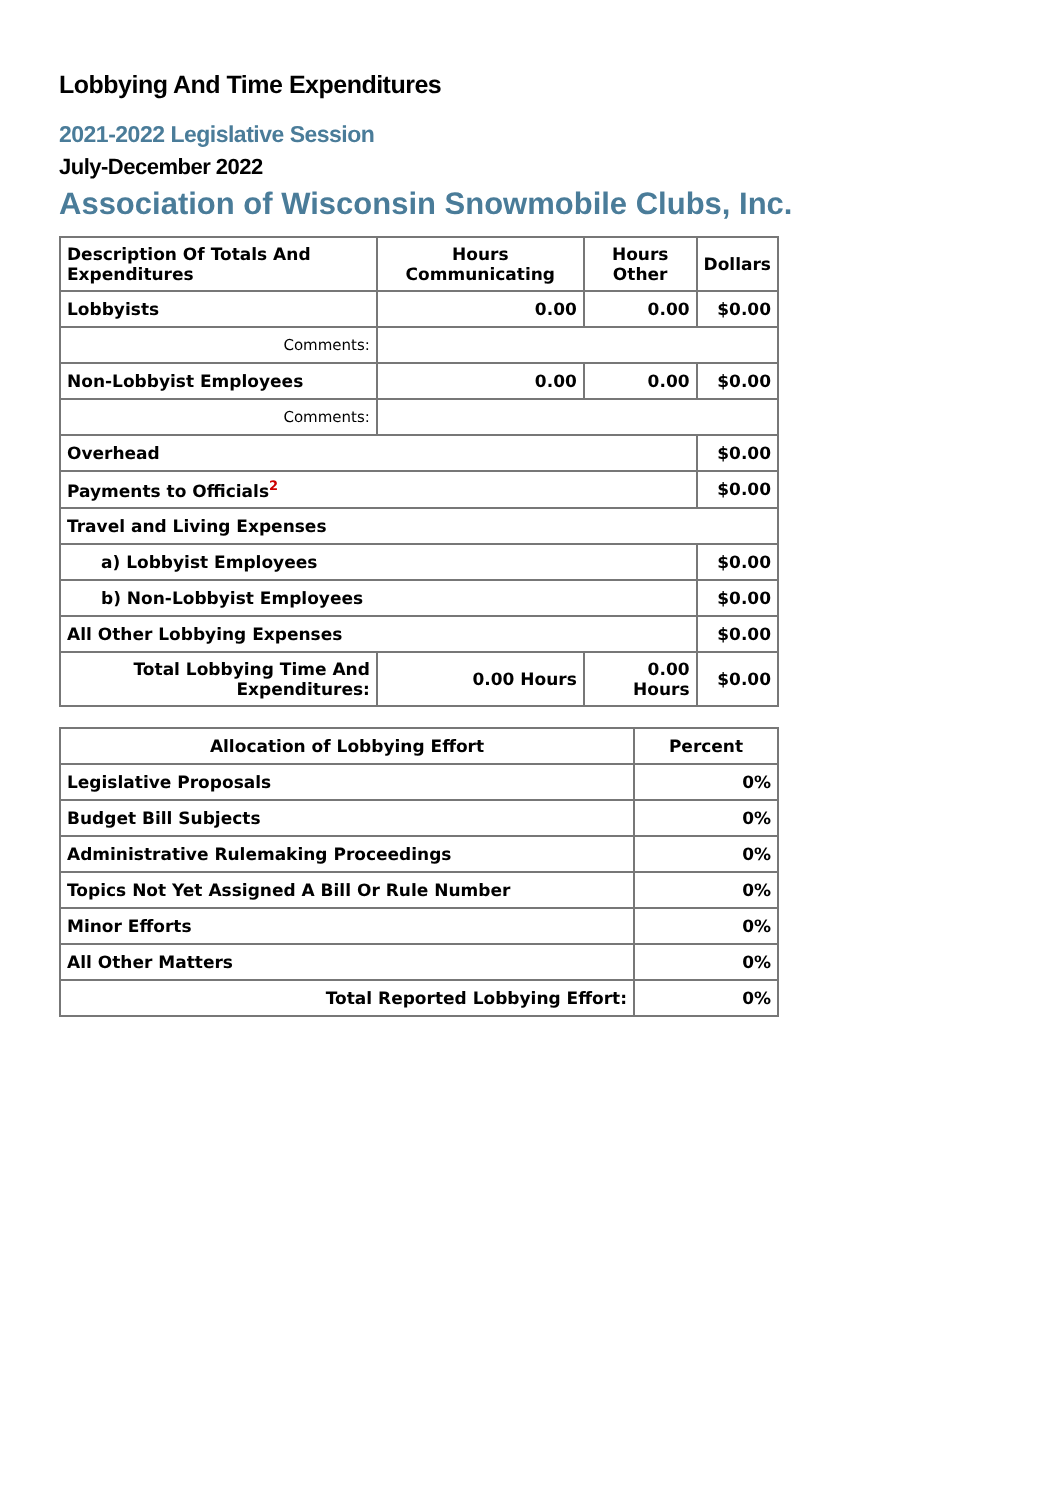Lobbying And Time Expenditures
2021-2022 Legislative Session
July-December 2022
Association of Wisconsin Snowmobile Clubs, Inc.
| Description Of Totals And Expenditures | Hours Communicating | Hours Other | Dollars |
| --- | --- | --- | --- |
| Lobbyists | 0.00 | 0.00 | $0.00 |
| Comments: | | | |
| Non-Lobbyist Employees | 0.00 | 0.00 | $0.00 |
| Comments: | | | |
| Overhead | | | $0.00 |
| Payments to Officials<sup>2</sup> | | | $0.00 |
| Travel and Living Expenses | | | |
| a) Lobbyist Employees | | | $0.00 |
| b) Non-Lobbyist Employees | | | $0.00 |
| All Other Lobbying Expenses | | | $0.00 |
| Total Lobbying Time And Expenditures: | 0.00 Hours | 0.00 Hours | $0.00 |
| Allocation of Lobbying Effort | Percent |
| --- | --- |
| Legislative Proposals | 0% |
| Budget Bill Subjects | 0% |
| Administrative Rulemaking Proceedings | 0% |
| Topics Not Yet Assigned A Bill Or Rule Number | 0% |
| Minor Efforts | 0% |
| All Other Matters | 0% |
| Total Reported Lobbying Effort: | 0% |